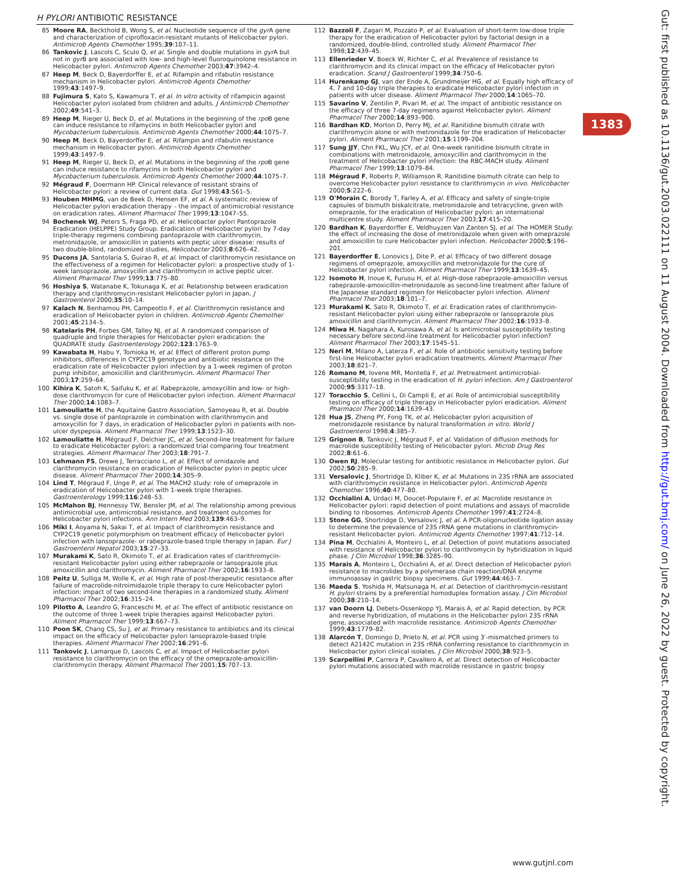H PYLORI ANTIBIOTIC RESISTANCE
85 Moore RA, Beckthold B, Wong S, et al. Nucleotide sequence of the gyr A gene and characterization of ciprofloxacin-resistant mutants of Helicobacter pylori. Antimicrob Agents Chemother 1995;39:107–11.
86 Tankovic J, Lascols C, Sculo Q, et al. Single and double mutations in gyr A but not in gyr B are associated with low- and high-level fluoroquinolone resistance in Helicobacter pylori. Antimicrob Agents Chemother 2003;47:3942–4.
87 Heep M, Beck D, Bayerdorffer E, et al. Rifampin and rifabutin resistance mechanism in Helicobacter pylori. Antimicrob Agents Chemother 1999;43:1497–9.
88 Fujimura S, Kato S, Kawamura T, et al. In vitro activity of rifampicin against Helicobacter pylori isolated from children and adults. J Antimicrob Chemother 2002;49:541–3.
89 Heep M, Rieger U, Beck D, et al. Mutations in the beginning of the rpo B gene can induce resistance to rifamycins in both Helicobacter pylori and Mycobacterium tuberculosis. Antimicrob Agents Chemother 2000;44:1075–7.
90 Heep M, Beck D, Bayerdorffer E, et al. Rifampin and rifabutin resistance mechanism in Helicobacter pylori. Antimicrob Agents Chemother 1999;43:1497–9.
91 Heep M, Rieger U, Beck D, et al. Mutations in the beginning of the rpo B gene can induce resistance to rifamycins in both Helicobacter pylori and Mycobacterium tuberculosis. Antimicrob Agents Chemother 2000;44:1075–7.
92 Mégraud F, Doermann HP. Clinical relevance of resistant strains of Helicobacter pylori: a review of current data. Gut 1998;43:S61–5.
93 Houben MHMG, van de Beek D, Hensen EF, et al. A systematic review of Helicobacter pylori eradication therapy – the impact of antimicrobial resistance on eradication rates. Aliment Pharmacol Ther 1999;13:1047–55.
94 Bochenek WJ, Peters S, Fraga PD, et al. Helicobacter pylori Pantoprazole Eradication (HELPPE) Study Group. Eradication of Helicobacter pylori by 7-day triple-therapy regimens combining pantoprazole with clarithromycin, metronidazole, or amoxicillin in patients with peptic ulcer disease: results of two double-blind, randomized studies, Helicobacter 2003;8:626–42.
95 Ducons JA, Santolaria S, Guirao R, et al. Impact of clarithromycin resistance on the effectiveness of a regimen for Helicobacter pylori: a prospective study of 1-week lansoprazole, amoxycillin and clarithromycin in active peptic ulcer. Aliment Pharmacol Ther 1999;13:775–80.
96 Hoshiya S, Watanabe K, Tokunaga K, et al. Relationship between eradication therapy and clarithromycin-resistant Helicobacter pylori in Japan. J Gastroenterol 2000;35:10–14.
97 Kalach N, Benhamou PH, Campeotto F, et al. Clarithromycin resistance and eradication of Helicobacter pylori in children. Antimicrob Agents Chemother 2001;45:2134–5.
98 Katelaris PH, Forbes GM, Talley NJ, et al. A randomized comparison of quadruple and triple therapies for Helicobacter pylori eradication: the QUADRATE study. Gastroenterology 2002;123:1763–9.
99 Kawabata H, Habu Y, Tomioka H, et al. Effect of different proton pump inhibitors, differences in CYP2C19 genotype and antibiotic resistance on the eradication rate of Helicobacter pylori infection by a 1-week regimen of proton pump inhibitor, amoxicillin and clarithromycin. Aliment Pharmacol Ther 2003;17:259–64.
100 Kihira K, Satoh K, Saifuku K, et al. Rabeprazole, amoxycillin and low- or high-dose clarithromycin for cure of Helicobacter pylori infection. Aliment Pharmacol Ther 2000;14:1083–7.
101 Lamouliatte H, the Aquitaine Gastro Association, Samoyeau R, et al. Double vs. single dose of pantoprazole in combination with clarithromycin and amoxycillin for 7 days, in eradication of Helicobacter pylori in patients with non-ulcer dyspepsia. Aliment Pharmacol Ther 1999;13:1523–30.
102 Lamouliatte H, Mégraud F, Delchier JC, et al. Second-line treatment for failure to eradicate Helicobacter pylori: a randomized trial comparing four treatment strategies. Aliment Pharmacol Ther 2003;18:791–7.
103 Lehmann FS, Drewe J, Terracciano L, et al. Effect of ornidazole and clarithromycin resistance on eradication of Helicobacter pylori in peptic ulcer disease. Aliment Pharmacol Ther 2000;14:305–9.
104 Lind T, Mégraud F, Unge P, et al. The MACH2 study: role of omeprazole in eradication of Helicobacter pylori with 1-week triple therapies. Gastroenterology 1999;116:248–53.
105 McMahon BJ, Hennessy TW, Bensler JM, et al. The relationship among previous antimicrobial use, antimicrobial resistance, and treatment outcomes for Helicobacter pylori infections. Ann Intern Med 2003;139:463–9.
106 Miki I, Aoyama N, Sakai T, et al. Impact of clarithromycin resistance and CYP2C19 genetic polymorphism on treatment efficacy of Helicobacter pylori infection with lansoprazole- or rabeprazole-based triple therapy in Japan. Eur J Gastroenterol Hepatol 2003;15:27–33.
107 Murakami K, Sato R, Okimoto T, et al. Eradication rates of clarithromycin-resistant Helicobacter pylori using either rabeprazole or lansoprazole plus amoxicillin and clarithromycin. Aliment Pharmacol Ther 2002;16:1933–8.
108 Peitz U, Sulliga M, Wolle K, et al. High rate of post-therapeutic resistance after failure of macrolide-nitroimidazole triple therapy to cure Helicobacter pylori infection: impact of two second-line therapies in a randomized study. Aliment Pharmacol Ther 2002;16:315–24.
109 Pilotto A, Leandro G, Franceschi M, et al. The effect of antibiotic resistance on the outcome of three 1-week triple therapies against Helicobacter pylori. Aliment Pharmacol Ther 1999;13:667–73.
110 Poon SK, Chang CS, Su J, et al. Primary resistance to antibiotics and its clinical impact on the efficacy of Helicobacter pylori lansoprazole-based triple therapies. Aliment Pharmacol Ther 2002;16:291–6.
111 Tankovic J, Lamarque D, Lascols C, et al. Impact of Helicobacter pylori resistance to clarithromycin on the efficacy of the omeprazole-amoxicillin-clarithromycin therapy. Aliment Pharmacol Ther 2001;15:707–13.
112 Bazzoli F, Zagari M, Pozzato P, et al. Evaluation of short-term low-dose triple therapy for the eradication of Helicobacter pylori by factorial design in a randomized, double-blind, controlled study. Aliment Pharmacol Ther 1998;12:439–45.
113 Ellenrieder V, Boeck W, Richter C, et al. Prevalence of resistance to clarithromycin and its clinical impact on the efficacy of Helicobacter pylori eradication. Scand J Gastroenterol 1999;34:750–6.
114 Hurenkamp GJ, van der Ende A, Grundmeijer HG, et al. Equally high efficacy of 4, 7 and 10-day triple therapies to eradicate Helicobacter pylori infection in patients with ulcer disease. Aliment Pharmacol Ther 2000;14:1065–70.
115 Savarino V, Zentilin P, Pivari M, et al. The impact of antibiotic resistance on the efficacy of three 7-day regimens against Helicobacter pylori. Aliment Pharmacol Ther 2000;14:893–900.
116 Bardhan KD, Morton D, Perry MJ, et al. Ranitidine bismuth citrate with clarithromycin alone or with metronidazole for the eradication of Helicobacter pylori. Aliment Pharmacol Ther 2001;15:1199–204.
117 Sung JJY, Chn FKL, Wu JCY, et al. One-week ranitidine bismuth citrate in combinations with metronidazole, amoxycillin and clarithromycin in the treatment of Helicobacter pylori infection: the RBC-MACH study. Aliment Pharmacol Ther 1999;13:1079–84.
118 Mégraud F, Roberts P, Williamson R. Ranitidine bismuth citrate can help to overcome Helicobacter pylori resistance to clarithromycin in vivo. Helicobacter 2000;5:222–6.
119 O'Morain C, Borody T, Farley A, et al. Efficacy and safety of single-triple capsules of bismuth biskalcitrate, metronidazole and tetracycline, given with omeprazole, for the eradication of Helicobacter pylori: an international multicentre study. Aliment Pharmacol Ther 2003;17:415–20.
120 Bardhan K, Bayerdorffer E, Veldhuyzen Van Zanten SJ, et al. The HOMER Study: the effect of increasing the dose of metronidazole when given with omeprazole and amoxicillin to cure Helicobacter pylori infection. Helicobacter 2000;5:196–201.
121 Bayerdorffer E, Lonovics J, Dite P, et al. Efficacy of two different dosage regimens of omeprazole, amoxycillin and metronidazole for the cure of Helicobacter pylori infection. Aliment Pharmacol Ther 1999;13:1639–45.
122 Isomoto H, Inoue K, Furusu H, et al. High-dose rabeprazole-amoxicillin versus rabeprazole-amoxicillin-metronidazole as second-line treatment after failure of the Japanese standard regimen for Helicobacter pylori infection. Aliment Pharmacol Ther 2003;18:101–7.
123 Murakami K, Sato R, Okimoto T, et al. Eradication rates of clarithromycin-resistant Helicobacter pylori using either rabeprazole or lansoprazole plus amoxicillin and clarithromycin. Aliment Pharmacol Ther 2002;16:1933–8.
124 Miwa H, Nagahara A, Kurosawa A, et al. Is antimicrobial susceptibility testing necessary before second-line treatment for Helicobacter pylori infection? Aliment Pharmacol Ther 2003;17:1545–51.
125 Neri M, Milano A, Laterza F, et al. Role of antibiotic sensitivity testing before first-line Helicobacter pylori eradication treatments. Aliment Pharmacol Ther 2003;18:821–7.
126 Romano M, Iovene MR, Montella F, et al. Pretreatment antimicrobial-susceptibility testing in the eradication of H. pylori infection. Am J Gastroenterol 2000;95:3317–18.
127 Toracchio S, Cellini L, Di Campli E, et al. Role of antimicrobial susceptibility testing on efficacy of triple therapy in Helicobacter pylori eradication. Aliment Pharmacol Ther 2000;14:1639–43.
128 Hua JS, Zheng PY, Fong TK, et al. Helicobacter pylori acquisition of metronidazole resistance by natural transformation in vitro. World J Gastroenterol 1998;4:385–7.
129 Grignon B, Tankovic J, Mégraud F, et al. Validation of diffusion methods for macrolide susceptibility testing of Helicobacter pylori. Microb Drug Res 2002;8:61–6.
130 Owen RJ. Molecular testing for antibiotic resistance in Helicobacter pylori. Gut 2002;50:285–9.
131 Versalovic J, Shortridge D, Kliber K, et al. Mutations in 23S rRNA are associated with clarithromycin resistance in Helicobacter pylori. Antimicrob Agents Chemother 1996;40:477–80.
132 Occhialini A, Urdaci M, Doucet-Populaire F, et al. Macrolide resistance in Helicobacter pylori: rapid detection of point mutations and assays of macrolide binding to ribosomes. Antimicrob Agents Chemother 1997;41:2724–8.
133 Stone GG, Shortridge D, Versalovic J, et al. A PCR-oligonucleotide ligation assay to determine the prevalence of 23S rRNA gene mutations in clarithromycin-resistant Helicobacter pylori. Antimicrob Agents Chemother 1997;41:712–14.
134 Pina M, Occhialini A, Monteiro L, et al. Detection of point mutations associated with resistance of Helicobacter pylori to clarithromycin by hybridization in liquid phase. J Clin Microbiol 1998;36:3285–90.
135 Marais A, Monteiro L, Occhialini A, et al. Direct detection of Helicobacter pylori resistance to macrolides by a polymerase chain reaction/DNA enzyme immunoassay in gastric biopsy specimens. Gut 1999;44:463–7.
136 Maeda S, Yoshida H, Matsunaga H, et al. Detection of clarithromycin-resistant H. pylori strains by a preferential homoduplex formation assay. J Clin Microbiol 2000;38:210–14.
137 van Doorn LJ, Debets-Ossenkopp YJ, Marais A, et al. Rapid detection, by PCR and reverse hybridization, of mutations in the Helicobacter pylori 23S rRNA gene, associated with macrolide resistance. Antimicrob Agents Chemother 1999;43:1779–82.
138 Alarcón T, Domingo D, Prieto N, et al. PCR using 3′-mismatched primers to detect A2142C mutation in 23S rRNA conferring resistance to clarithromycin in Helicobacter pylori clinical isolates. J Clin Microbiol 2000;38:923–5.
139 Scarpellini P, Carrera P, Cavallero A, et al. Direct detection of Helicobacter pylori mutations associated with macrolide resistance in gastric biopsy
1383
Gut: first published as 10.1136/gut.2003.022111 on 11 August 2004. Downloaded from http://gut.bmj.com/ on June 26, 2022 by guest. Protected by copyright.
www.gutjnl.com